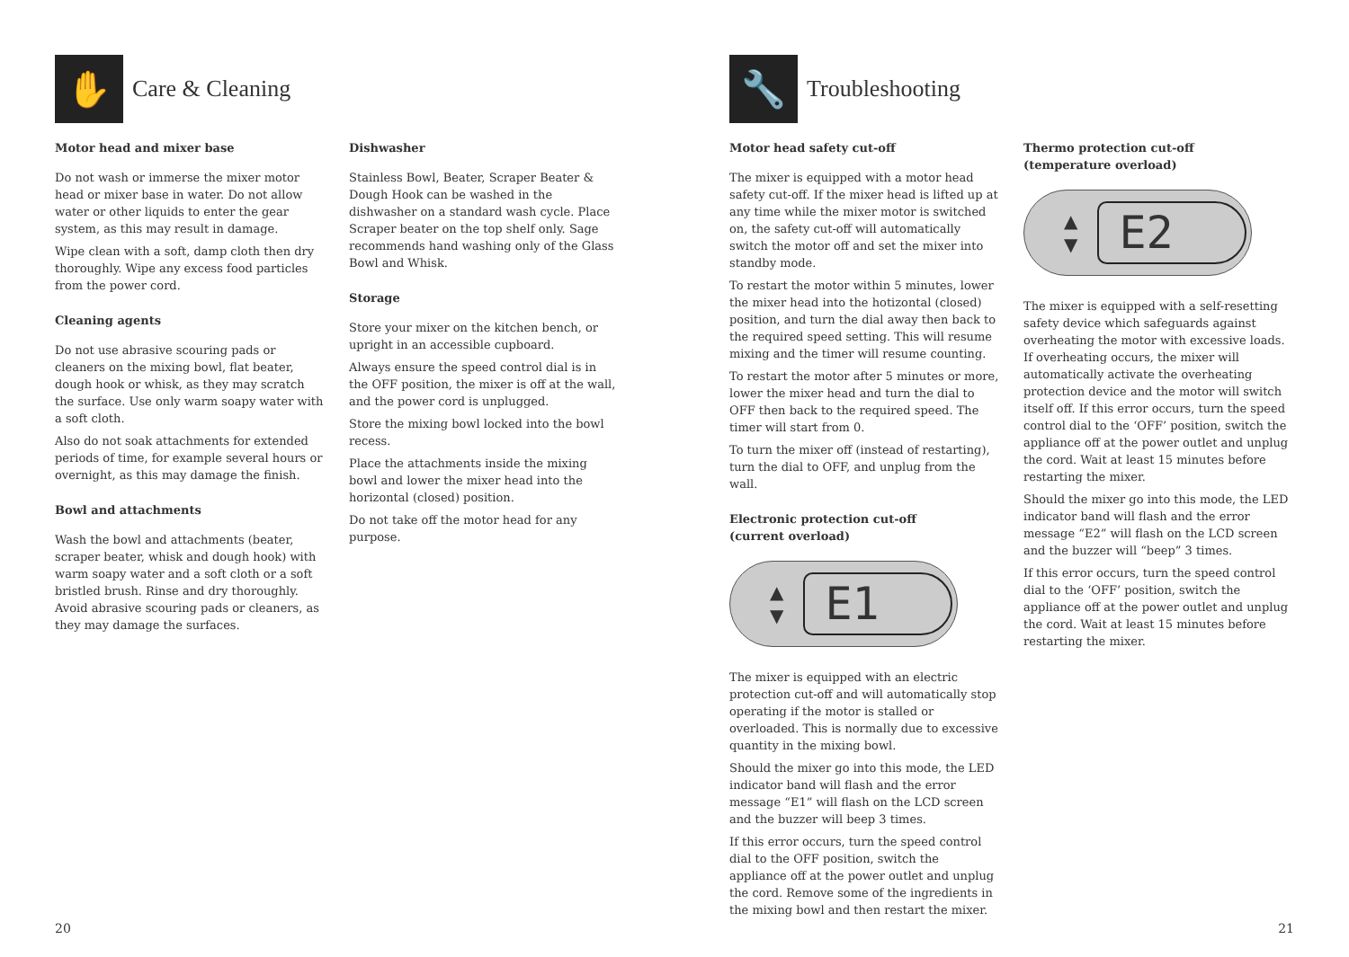✋
Care & Cleaning
Motor head and mixer base
Do not wash or immerse the mixer motor head or mixer base in water. Do not allow water or other liquids to enter the gear system, as this may result in damage.
Wipe clean with a soft, damp cloth then dry thoroughly. Wipe any excess food particles from the power cord.
Cleaning agents
Do not use abrasive scouring pads or cleaners on the mixing bowl, flat beater, dough hook or whisk, as they may scratch the surface. Use only warm soapy water with a soft cloth.
Also do not soak attachments for extended periods of time, for example several hours or overnight, as this may damage the finish.
Bowl and attachments
Wash the bowl and attachments (beater, scraper beater, whisk and dough hook) with warm soapy water and a soft cloth or a soft bristled brush. Rinse and dry thoroughly. Avoid abrasive scouring pads or cleaners, as they may damage the surfaces.
Dishwasher
Stainless Bowl, Beater, Scraper Beater & Dough Hook can be washed in the dishwasher on a standard wash cycle. Place Scraper beater on the top shelf only. Sage recommends hand washing only of the Glass Bowl and Whisk.
Storage
Store your mixer on the kitchen bench, or upright in an accessible cupboard.
Always ensure the speed control dial is in the OFF position, the mixer is off at the wall, and the power cord is unplugged.
Store the mixing bowl locked into the bowl recess.
Place the attachments inside the mixing bowl and lower the mixer head into the horizontal (closed) position.
Do not take off the motor head for any purpose.
20
🔧
Troubleshooting
Motor head safety cut-off
The mixer is equipped with a motor head safety cut-off. If the mixer head is lifted up at any time while the mixer motor is switched on, the safety cut-off will automatically switch the motor off and set the mixer into standby mode.
To restart the motor within 5 minutes, lower the mixer head into the hotizontal (closed) position, and turn the dial away then back to the required speed setting. This will resume mixing and the timer will resume counting.
To restart the motor after 5 minutes or more, lower the mixer head and turn the dial to OFF then back to the required speed. The timer will start from 0.
To turn the mixer off (instead of restarting), turn the dial to OFF, and unplug from the wall.
Electronic protection cut-off
(current overload)
▲
▼
E1
The mixer is equipped with an electric protection cut-off and will automatically stop operating if the motor is stalled or overloaded. This is normally due to excessive quantity in the mixing bowl.
Should the mixer go into this mode, the LED indicator band will flash and the error message “E1” will flash on the LCD screen and the buzzer will beep 3 times.
If this error occurs, turn the speed control dial to the OFF position, switch the appliance off at the power outlet and unplug the cord. Remove some of the ingredients in the mixing bowl and then restart the mixer.
Thermo protection cut-off
(temperature overload)
▲
▼
E2
The mixer is equipped with a self-resetting safety device which safeguards against overheating the motor with excessive loads. If overheating occurs, the mixer will automatically activate the overheating protection device and the motor will switch itself off. If this error occurs, turn the speed control dial to the ‘OFF’ position, switch the appliance off at the power outlet and unplug the cord. Wait at least 15 minutes before restarting the mixer.
Should the mixer go into this mode, the LED indicator band will flash and the error message “E2” will flash on the LCD screen and the buzzer will “beep” 3 times.
If this error occurs, turn the speed control dial to the ‘OFF’ position, switch the appliance off at the power outlet and unplug the cord. Wait at least 15 minutes before restarting the mixer.
21